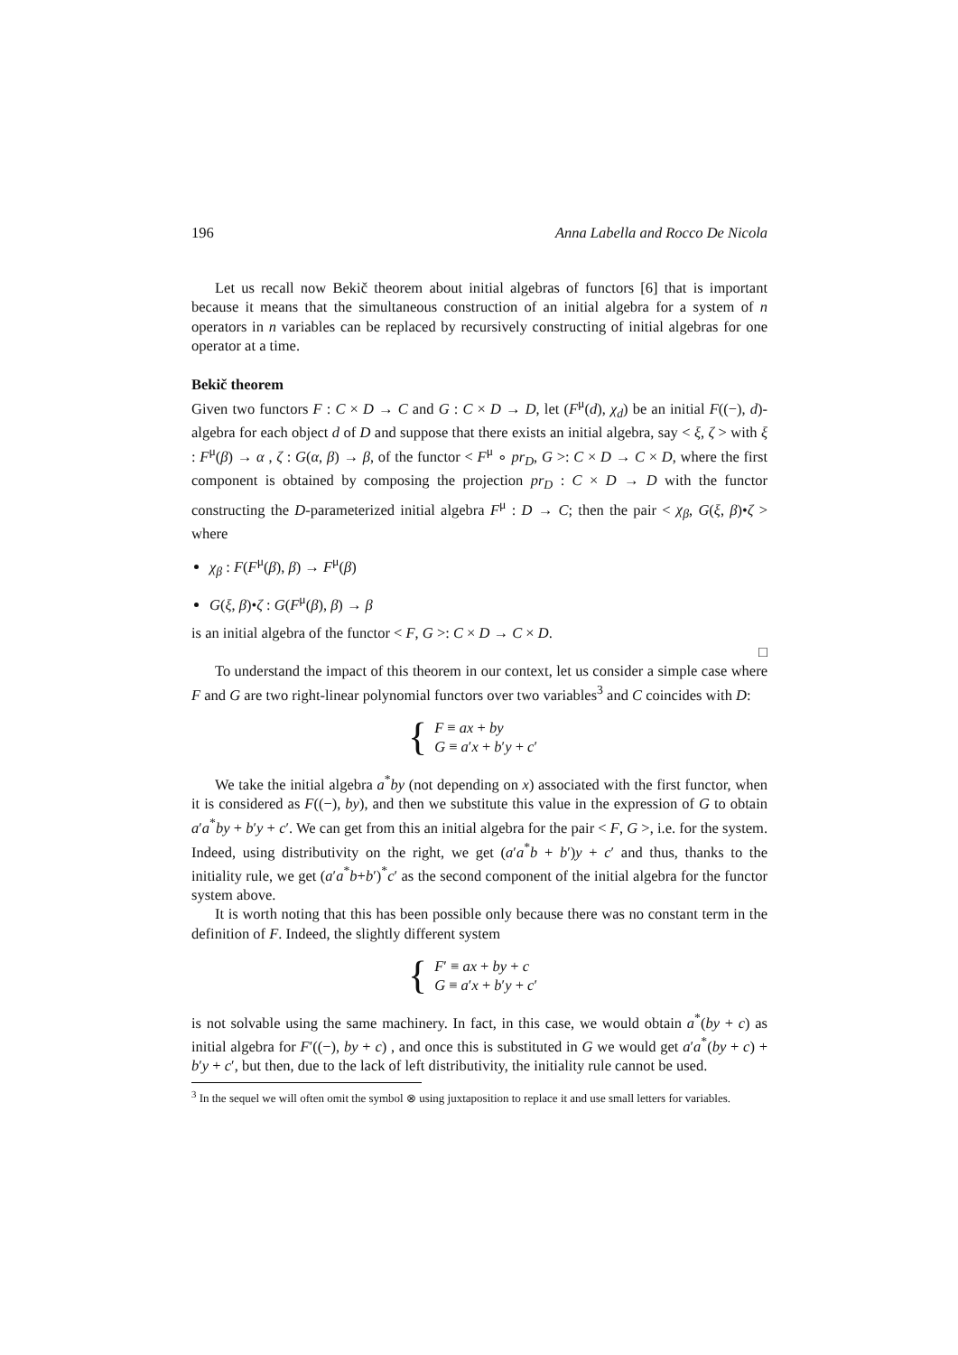196 Anna Labella and Rocco De Nicola
Let us recall now Bekič theorem about initial algebras of functors [6] that is important because it means that the simultaneous construction of an initial algebra for a system of n operators in n variables can be replaced by recursively constructing of initial algebras for one operator at a time.
Bekič theorem
Given two functors F : C × D → C and G : C × D → D, let (F<sup>μ</sup>(d), χ<sub>d</sub>) be an initial F((−), d)-algebra for each object d of D and suppose that there exists an initial algebra, say < ξ, ζ > with ξ : F<sup>μ</sup>(β) → α , ζ : G(α, β) → β, of the functor < F<sup>μ</sup> ∘ pr<sub>D</sub>, G >: C × D → C × D, where the first component is obtained by composing the projection pr<sub>D</sub> : C × D → D with the functor constructing the D-parameterized initial algebra F<sup>μ</sup> : D → C; then the pair < χ<sub>β</sub>, G(ξ, β)•ζ > where
χ<sub>β</sub> : F(F<sup>μ</sup>(β), β) → F<sup>μ</sup>(β)
G(ξ, β)•ζ : G(F<sup>μ</sup>(β), β) → β
is an initial algebra of the functor < F, G >: C × D → C × D.
□
To understand the impact of this theorem in our context, let us consider a simple case where F and G are two right-linear polynomial functors over two variables<sup>3</sup> and C coincides with D:
{
F ≡ ax + by
G ≡ a′x + b′y + c′
We take the initial algebra a<sup>*</sup>by (not depending on x) associated with the first functor, when it is considered as F((−), by), and then we substitute this value in the expression of G to obtain a′a<sup>*</sup>by + b′y + c′. We can get from this an initial algebra for the pair < F, G >, i.e. for the system. Indeed, using distributivity on the right, we get (a′a<sup>*</sup>b + b′)y + c′ and thus, thanks to the initiality rule, we get (a′a<sup>*</sup>b+b′)<sup>*</sup>c′ as the second component of the initial algebra for the functor system above.
It is worth noting that this has been possible only because there was no constant term in the definition of F. Indeed, the slightly different system
{
F′ ≡ ax + by + c
G ≡ a′x + b′y + c′
is not solvable using the same machinery. In fact, in this case, we would obtain a<sup>*</sup>(by + c) as initial algebra for F′((−), by + c) , and once this is substituted in G we would get a′a<sup>*</sup>(by + c) + b′y + c′, but then, due to the lack of left distributivity, the initiality rule cannot be used.
<sup>3</sup> In the sequel we will often omit the symbol ⊗ using juxtaposition to replace it and use small letters for variables.